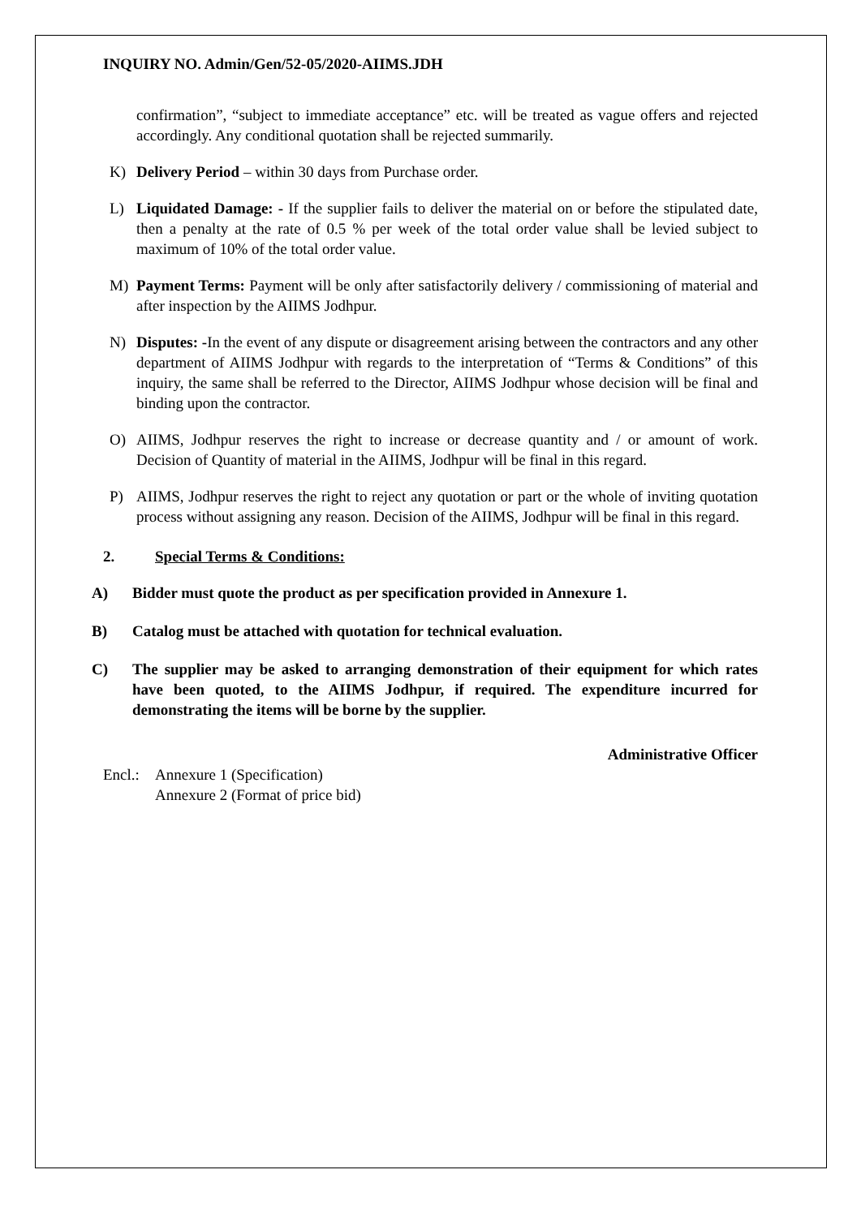INQUIRY NO. Admin/Gen/52-05/2020-AIIMS.JDH
confirmation”, “subject to immediate acceptance” etc. will be treated as vague offers and rejected accordingly. Any conditional quotation shall be rejected summarily.
K) Delivery Period – within 30 days from Purchase order.
L) Liquidated Damage: - If the supplier fails to deliver the material on or before the stipulated date, then a penalty at the rate of 0.5 % per week of the total order value shall be levied subject to maximum of 10% of the total order value.
M) Payment Terms: Payment will be only after satisfactorily delivery / commissioning of material and after inspection by the AIIMS Jodhpur.
N) Disputes: -In the event of any dispute or disagreement arising between the contractors and any other department of AIIMS Jodhpur with regards to the interpretation of “Terms & Conditions” of this inquiry, the same shall be referred to the Director, AIIMS Jodhpur whose decision will be final and binding upon the contractor.
O) AIIMS, Jodhpur reserves the right to increase or decrease quantity and / or amount of work. Decision of Quantity of material in the AIIMS, Jodhpur will be final in this regard.
P) AIIMS, Jodhpur reserves the right to reject any quotation or part or the whole of inviting quotation process without assigning any reason. Decision of the AIIMS, Jodhpur will be final in this regard.
2. Special Terms & Conditions:
A) Bidder must quote the product as per specification provided in Annexure 1.
B) Catalog must be attached with quotation for technical evaluation.
C) The supplier may be asked to arranging demonstration of their equipment for which rates have been quoted, to the AIIMS Jodhpur, if required. The expenditure incurred for demonstrating the items will be borne by the supplier.
Administrative Officer
Encl.: Annexure 1 (Specification)
Annexure 2 (Format of price bid)